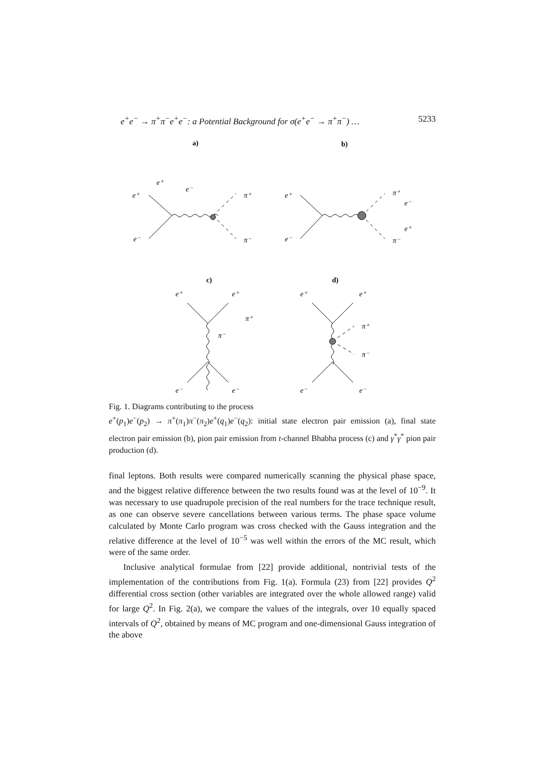e<sup>+</sup>e<sup>−</sup> → π<sup>+</sup>π<sup>−</sup>e<sup>+</sup>e<sup>−</sup>: a Potential Background for σ(e<sup>+</sup>e<sup>−</sup> → π<sup>+</sup>π<sup>−</sup>) … 5233
a)
b)
e⁺
e⁺
e⁻
π⁺
e⁻
π⁻
e⁺
e⁻
π⁺
e⁻
e⁺
π⁻
c)
d)
e⁺
e⁺
π⁺
π⁻
e⁻
e⁻
e⁺
e⁺
π⁺
π⁻
e⁻
e⁻
Fig. 1. Diagrams contributing to the process
e<sup>+</sup>(p<sub>1</sub>)e<sup>−</sup>(p<sub>2</sub>) → π<sup>+</sup>(π<sub>1</sub>)π<sup>−</sup>(π<sub>2</sub>)e<sup>+</sup>(q<sub>1</sub>)e<sup>−</sup>(q<sub>2</sub>): initial state electron pair emission (a), final state electron pair emission (b), pion pair emission from t-channel Bhabha process (c) and γ<sup>*</sup>γ<sup>*</sup> pion pair production (d).
final leptons. Both results were compared numerically scanning the physical phase space, and the biggest relative difference between the two results found was at the level of 10<sup>−9</sup>. It was necessary to use quadrupole precision of the real numbers for the trace technique result, as one can observe severe cancellations between various terms. The phase space volume calculated by Monte Carlo program was cross checked with the Gauss integration and the relative difference at the level of 10<sup>−5</sup> was well within the errors of the MC result, which were of the same order.
Inclusive analytical formulae from [22] provide additional, nontrivial tests of the implementation of the contributions from Fig. 1(a). Formula (23) from [22] provides Q<sup>2</sup> differential cross section (other variables are integrated over the whole allowed range) valid for large Q<sup>2</sup>. In Fig. 2(a), we compare the values of the integrals, over 10 equally spaced intervals of Q<sup>2</sup>, obtained by means of MC program and one-dimensional Gauss integration of the above